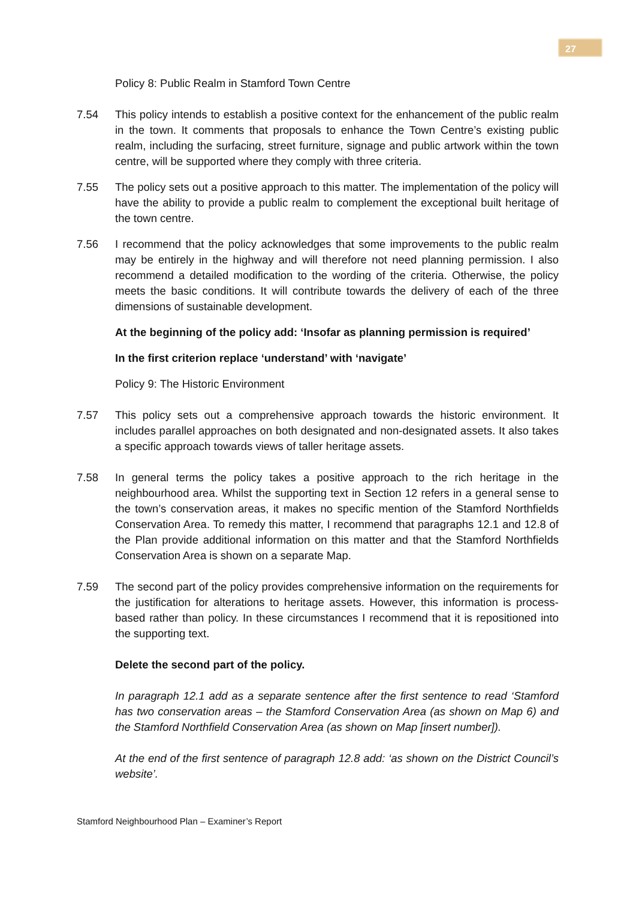27
Policy 8: Public Realm in Stamford Town Centre
7.54 This policy intends to establish a positive context for the enhancement of the public realm in the town. It comments that proposals to enhance the Town Centre’s existing public realm, including the surfacing, street furniture, signage and public artwork within the town centre, will be supported where they comply with three criteria.
7.55 The policy sets out a positive approach to this matter. The implementation of the policy will have the ability to provide a public realm to complement the exceptional built heritage of the town centre.
7.56 I recommend that the policy acknowledges that some improvements to the public realm may be entirely in the highway and will therefore not need planning permission. I also recommend a detailed modification to the wording of the criteria. Otherwise, the policy meets the basic conditions. It will contribute towards the delivery of each of the three dimensions of sustainable development.
At the beginning of the policy add: ‘Insofar as planning permission is required’
In the first criterion replace ‘understand’ with ‘navigate’
Policy 9: The Historic Environment
7.57 This policy sets out a comprehensive approach towards the historic environment. It includes parallel approaches on both designated and non-designated assets. It also takes a specific approach towards views of taller heritage assets.
7.58 In general terms the policy takes a positive approach to the rich heritage in the neighbourhood area. Whilst the supporting text in Section 12 refers in a general sense to the town’s conservation areas, it makes no specific mention of the Stamford Northfields Conservation Area. To remedy this matter, I recommend that paragraphs 12.1 and 12.8 of the Plan provide additional information on this matter and that the Stamford Northfields Conservation Area is shown on a separate Map.
7.59 The second part of the policy provides comprehensive information on the requirements for the justification for alterations to heritage assets. However, this information is process-based rather than policy. In these circumstances I recommend that it is repositioned into the supporting text.
Delete the second part of the policy.
In paragraph 12.1 add as a separate sentence after the first sentence to read ‘Stamford has two conservation areas – the Stamford Conservation Area (as shown on Map 6) and the Stamford Northfield Conservation Area (as shown on Map [insert number]).
At the end of the first sentence of paragraph 12.8 add: ‘as shown on the District Council’s website’.
Stamford Neighbourhood Plan – Examiner’s Report